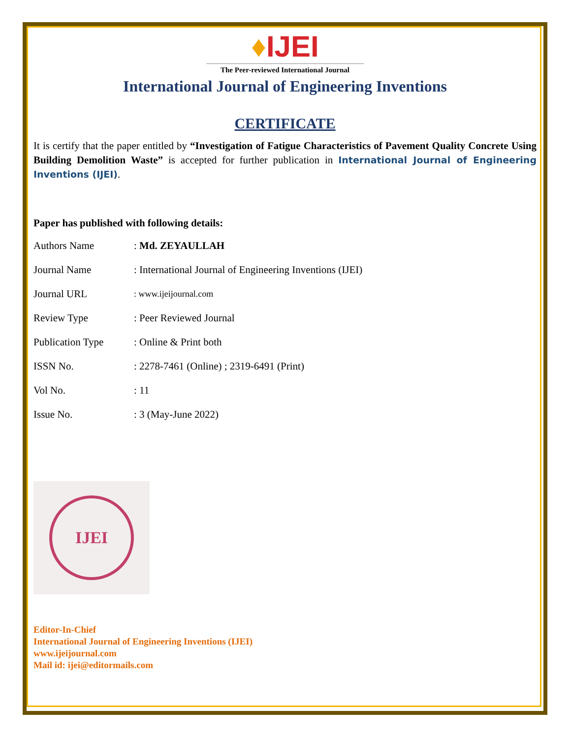♦IJEI
The Peer-reviewed International Journal
International Journal of Engineering Inventions
CERTIFICATE
It is certify that the paper entitled by “Investigation of Fatigue Characteristics of Pavement Quality Concrete Using Building Demolition Waste” is accepted for further publication in International Journal of Engineering Inventions (IJEI).
Paper has published with following details:
| Authors Name | : Md. ZEYAULLAH |
| Journal Name | : International Journal of Engineering Inventions (IJEI) |
| Journal URL | : www.ijeijournal.com |
| Review Type | : Peer Reviewed Journal |
| Publication Type | : Online & Print both |
| ISSN No. | : 2278-7461 (Online) ; 2319-6491 (Print) |
| Vol No. | : 11 |
| Issue No. | : 3 (May-June 2022) |
IJEI
Editor-In-Chief
International Journal of Engineering Inventions (IJEI)
www.ijeijournal.com
Mail id: ijei@editormails.com